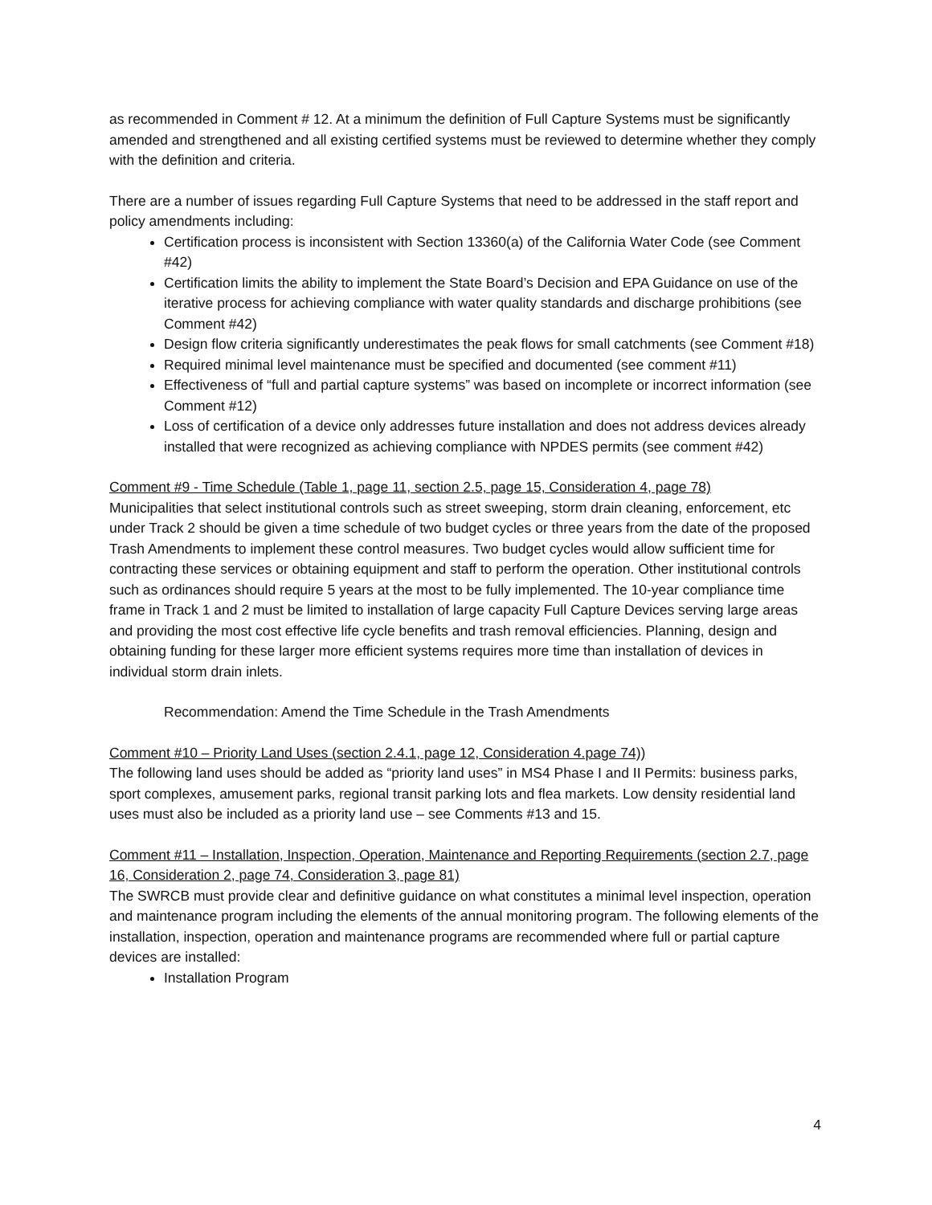as recommended in Comment # 12. At a minimum the definition of Full Capture Systems must be significantly amended and strengthened and all existing certified systems must be reviewed to determine whether they comply with the definition and criteria.
There are a number of issues regarding Full Capture Systems that need to be addressed in the staff report and policy amendments including:
Certification process is inconsistent with Section 13360(a) of the California Water Code (see Comment #42)
Certification limits the ability to implement the State Board’s Decision and EPA Guidance on use of the iterative process for achieving compliance with water quality standards and discharge prohibitions (see Comment #42)
Design flow criteria significantly underestimates the peak flows for small catchments (see Comment #18)
Required minimal level maintenance must be specified and documented (see comment #11)
Effectiveness of “full and partial capture systems” was based on incomplete or incorrect information (see Comment #12)
Loss of certification of a device only addresses future installation and does not address devices already installed that were recognized as achieving compliance with NPDES permits (see comment #42)
Comment #9 - Time Schedule (Table 1, page 11, section 2.5, page 15, Consideration 4, page 78)
Municipalities that select institutional controls such as street sweeping, storm drain cleaning, enforcement, etc under Track 2 should be given a time schedule of two budget cycles or three years from the date of the proposed Trash Amendments to implement these control measures. Two budget cycles would allow sufficient time for contracting these services or obtaining equipment and staff to perform the operation. Other institutional controls such as ordinances should require 5 years at the most to be fully implemented. The 10-year compliance time frame in Track 1 and 2 must be limited to installation of large capacity Full Capture Devices serving large areas and providing the most cost effective life cycle benefits and trash removal efficiencies. Planning, design and obtaining funding for these larger more efficient systems requires more time than installation of devices in individual storm drain inlets.
Recommendation: Amend the Time Schedule in the Trash Amendments
Comment #10 – Priority Land Uses (section 2.4.1, page 12, Consideration 4.page 74))
The following land uses should be added as “priority land uses” in MS4 Phase I and II Permits: business parks, sport complexes, amusement parks, regional transit parking lots and flea markets. Low density residential land uses must also be included as a priority land use – see Comments #13 and 15.
Comment #11 – Installation, Inspection, Operation, Maintenance and Reporting Requirements (section 2.7, page 16, Consideration 2, page 74, Consideration 3, page 81)
The SWRCB must provide clear and definitive guidance on what constitutes a minimal level inspection, operation and maintenance program including the elements of the annual monitoring program. The following elements of the installation, inspection, operation and maintenance programs are recommended where full or partial capture devices are installed:
Installation Program
4